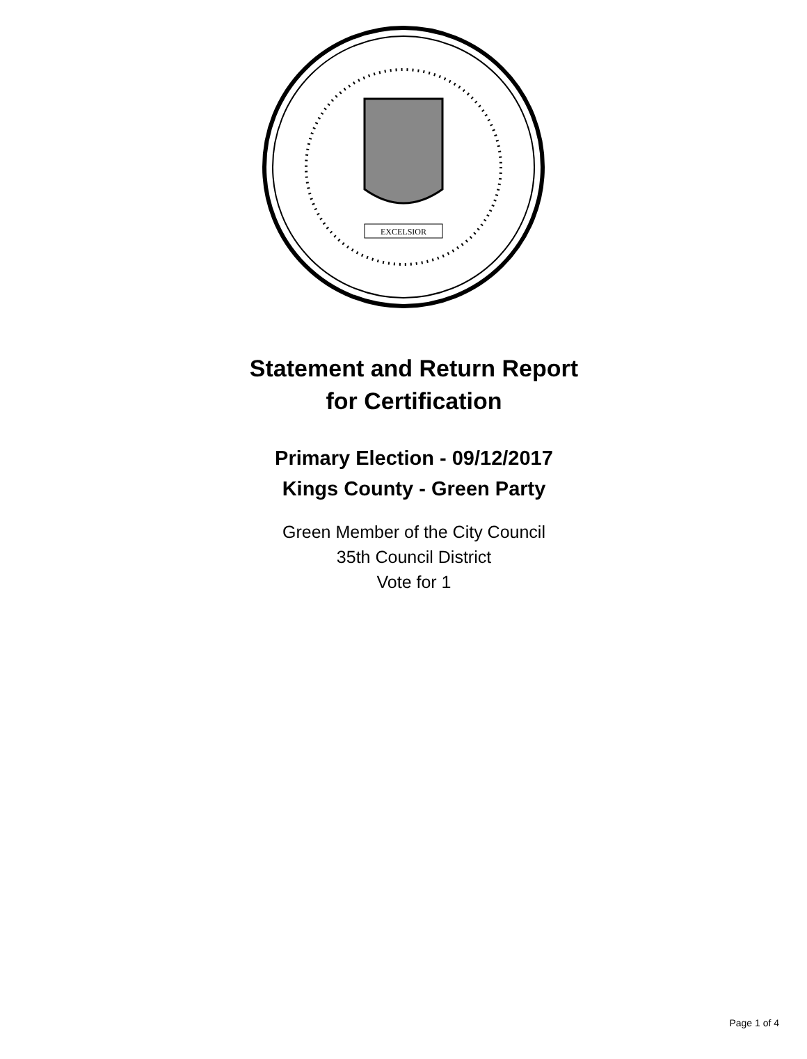EXCELSIOR
Statement and Return Report
for Certification
Primary Election - 09/12/2017
Kings County - Green Party
Green Member of the City Council
35th Council District
Vote for 1
Page 1 of 4